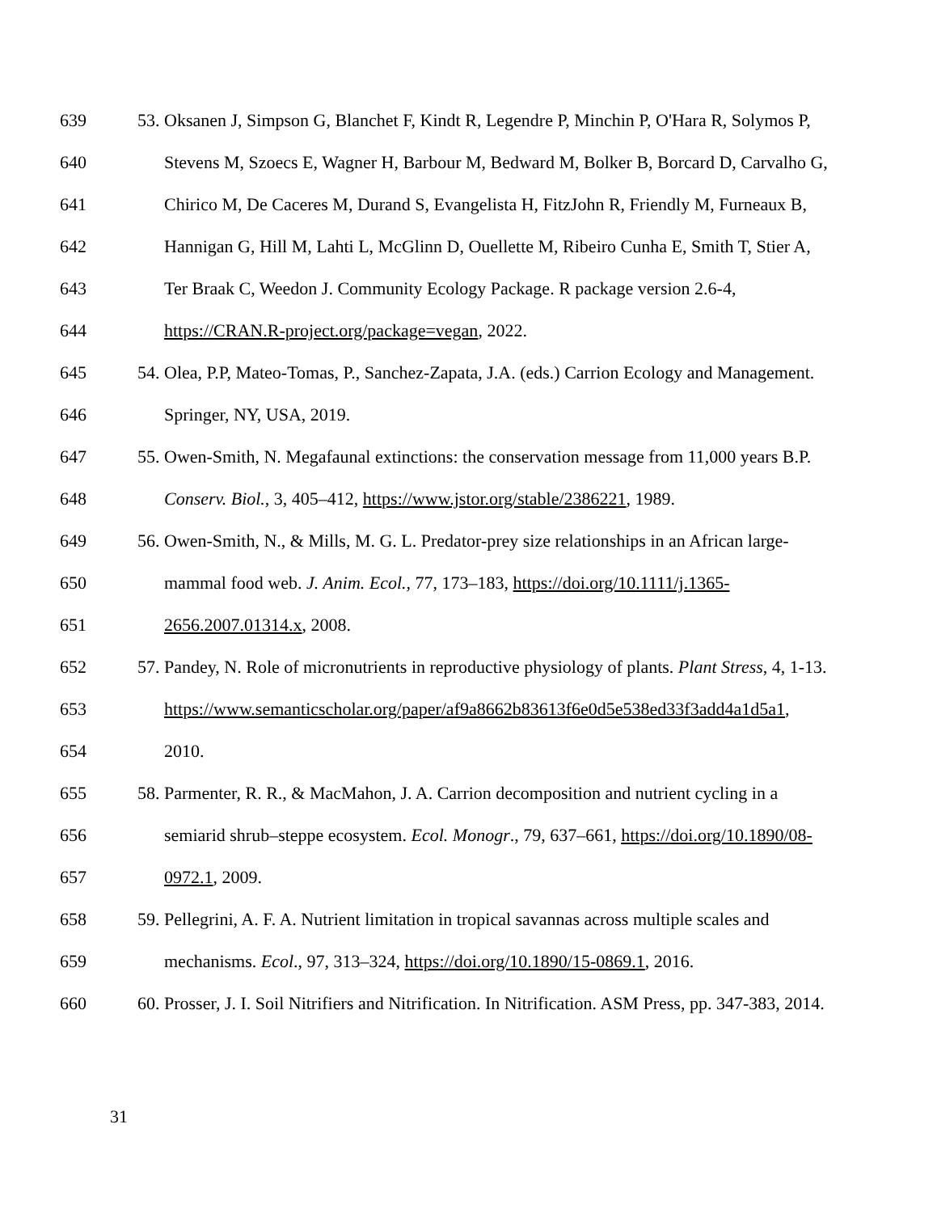639 53. Oksanen J, Simpson G, Blanchet F, Kindt R, Legendre P, Minchin P, O'Hara R, Solymos P,
640 Stevens M, Szoecs E, Wagner H, Barbour M, Bedward M, Bolker B, Borcard D, Carvalho G,
641 Chirico M, De Caceres M, Durand S, Evangelista H, FitzJohn R, Friendly M, Furneaux B,
642 Hannigan G, Hill M, Lahti L, McGlinn D, Ouellette M, Ribeiro Cunha E, Smith T, Stier A,
643 Ter Braak C, Weedon J. Community Ecology Package. R package version 2.6-4,
644 https://CRAN.R-project.org/package=vegan, 2022.
645 54. Olea, P.P, Mateo-Tomas, P., Sanchez-Zapata, J.A. (eds.) Carrion Ecology and Management.
646 Springer, NY, USA, 2019.
647 55. Owen-Smith, N. Megafaunal extinctions: the conservation message from 11,000 years B.P.
648 Conserv. Biol., 3, 405–412, https://www.jstor.org/stable/2386221, 1989.
649 56. Owen-Smith, N., & Mills, M. G. L. Predator-prey size relationships in an African large-
650 mammal food web. J. Anim. Ecol., 77, 173–183, https://doi.org/10.1111/j.1365-
651 2656.2007.01314.x, 2008.
652 57. Pandey, N. Role of micronutrients in reproductive physiology of plants. Plant Stress, 4, 1-13.
653 https://www.semanticscholar.org/paper/af9a8662b83613f6e0d5e538ed33f3add4a1d5a1,
654 2010.
655 58. Parmenter, R. R., & MacMahon, J. A. Carrion decomposition and nutrient cycling in a
656 semiarid shrub–steppe ecosystem. Ecol. Monogr., 79, 637–661, https://doi.org/10.1890/08-
657 0972.1, 2009.
658 59. Pellegrini, A. F. A. Nutrient limitation in tropical savannas across multiple scales and
659 mechanisms. Ecol., 97, 313–324, https://doi.org/10.1890/15-0869.1, 2016.
660 60. Prosser, J. I. Soil Nitrifiers and Nitrification. In Nitrification. ASM Press, pp. 347-383, 2014.
31